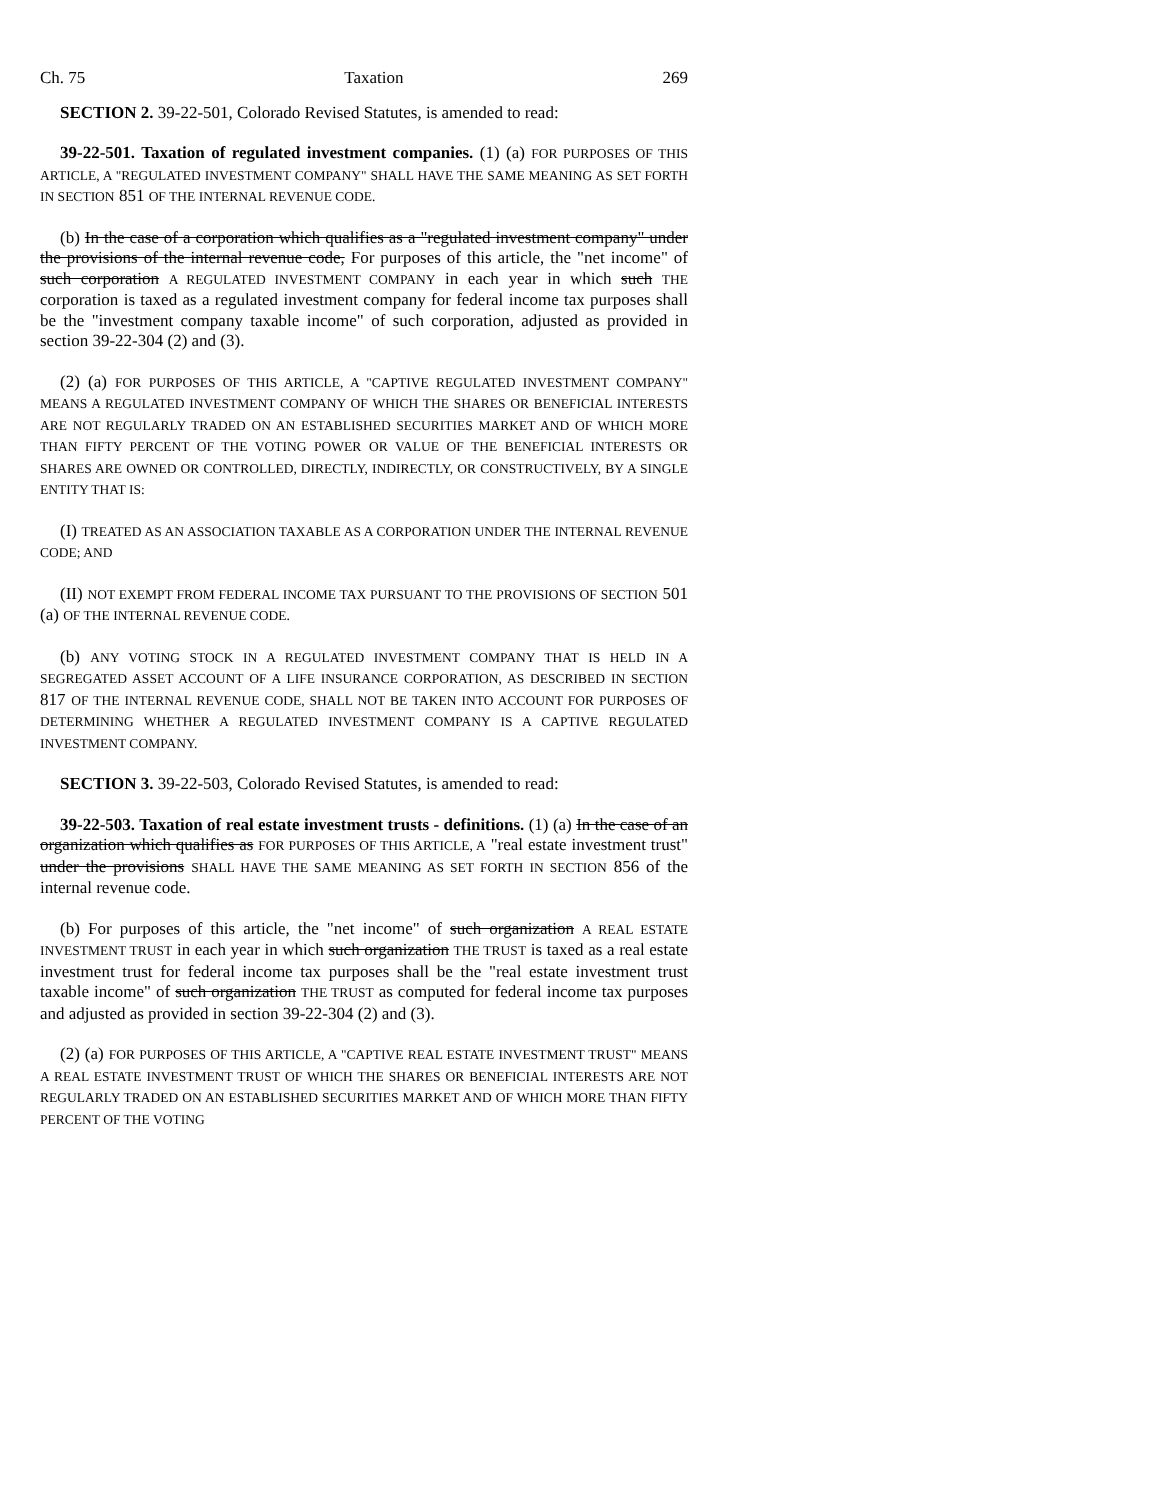Ch. 75 Taxation 269
SECTION 2. 39-22-501, Colorado Revised Statutes, is amended to read:
39-22-501. Taxation of regulated investment companies. (1) (a) FOR PURPOSES OF THIS ARTICLE, A "REGULATED INVESTMENT COMPANY" SHALL HAVE THE SAME MEANING AS SET FORTH IN SECTION 851 OF THE INTERNAL REVENUE CODE.
(b) In the case of a corporation which qualifies as a "regulated investment company" under the provisions of the internal revenue code, For purposes of this article, the "net income" of such corporation A REGULATED INVESTMENT COMPANY in each year in which such THE corporation is taxed as a regulated investment company for federal income tax purposes shall be the "investment company taxable income" of such corporation, adjusted as provided in section 39-22-304 (2) and (3).
(2) (a) FOR PURPOSES OF THIS ARTICLE, A "CAPTIVE REGULATED INVESTMENT COMPANY" MEANS A REGULATED INVESTMENT COMPANY OF WHICH THE SHARES OR BENEFICIAL INTERESTS ARE NOT REGULARLY TRADED ON AN ESTABLISHED SECURITIES MARKET AND OF WHICH MORE THAN FIFTY PERCENT OF THE VOTING POWER OR VALUE OF THE BENEFICIAL INTERESTS OR SHARES ARE OWNED OR CONTROLLED, DIRECTLY, INDIRECTLY, OR CONSTRUCTIVELY, BY A SINGLE ENTITY THAT IS:
(I) TREATED AS AN ASSOCIATION TAXABLE AS A CORPORATION UNDER THE INTERNAL REVENUE CODE; AND
(II) NOT EXEMPT FROM FEDERAL INCOME TAX PURSUANT TO THE PROVISIONS OF SECTION 501 (a) OF THE INTERNAL REVENUE CODE.
(b) ANY VOTING STOCK IN A REGULATED INVESTMENT COMPANY THAT IS HELD IN A SEGREGATED ASSET ACCOUNT OF A LIFE INSURANCE CORPORATION, AS DESCRIBED IN SECTION 817 OF THE INTERNAL REVENUE CODE, SHALL NOT BE TAKEN INTO ACCOUNT FOR PURPOSES OF DETERMINING WHETHER A REGULATED INVESTMENT COMPANY IS A CAPTIVE REGULATED INVESTMENT COMPANY.
SECTION 3. 39-22-503, Colorado Revised Statutes, is amended to read:
39-22-503. Taxation of real estate investment trusts - definitions. (1) (a) In the case of an organization which qualifies as FOR PURPOSES OF THIS ARTICLE, A "real estate investment trust" under the provisions SHALL HAVE THE SAME MEANING AS SET FORTH IN SECTION 856 of the internal revenue code.
(b) For purposes of this article, the "net income" of such organization A REAL ESTATE INVESTMENT TRUST in each year in which such organization THE TRUST is taxed as a real estate investment trust for federal income tax purposes shall be the "real estate investment trust taxable income" of such organization THE TRUST as computed for federal income tax purposes and adjusted as provided in section 39-22-304 (2) and (3).
(2) (a) FOR PURPOSES OF THIS ARTICLE, A "CAPTIVE REAL ESTATE INVESTMENT TRUST" MEANS A REAL ESTATE INVESTMENT TRUST OF WHICH THE SHARES OR BENEFICIAL INTERESTS ARE NOT REGULARLY TRADED ON AN ESTABLISHED SECURITIES MARKET AND OF WHICH MORE THAN FIFTY PERCENT OF THE VOTING